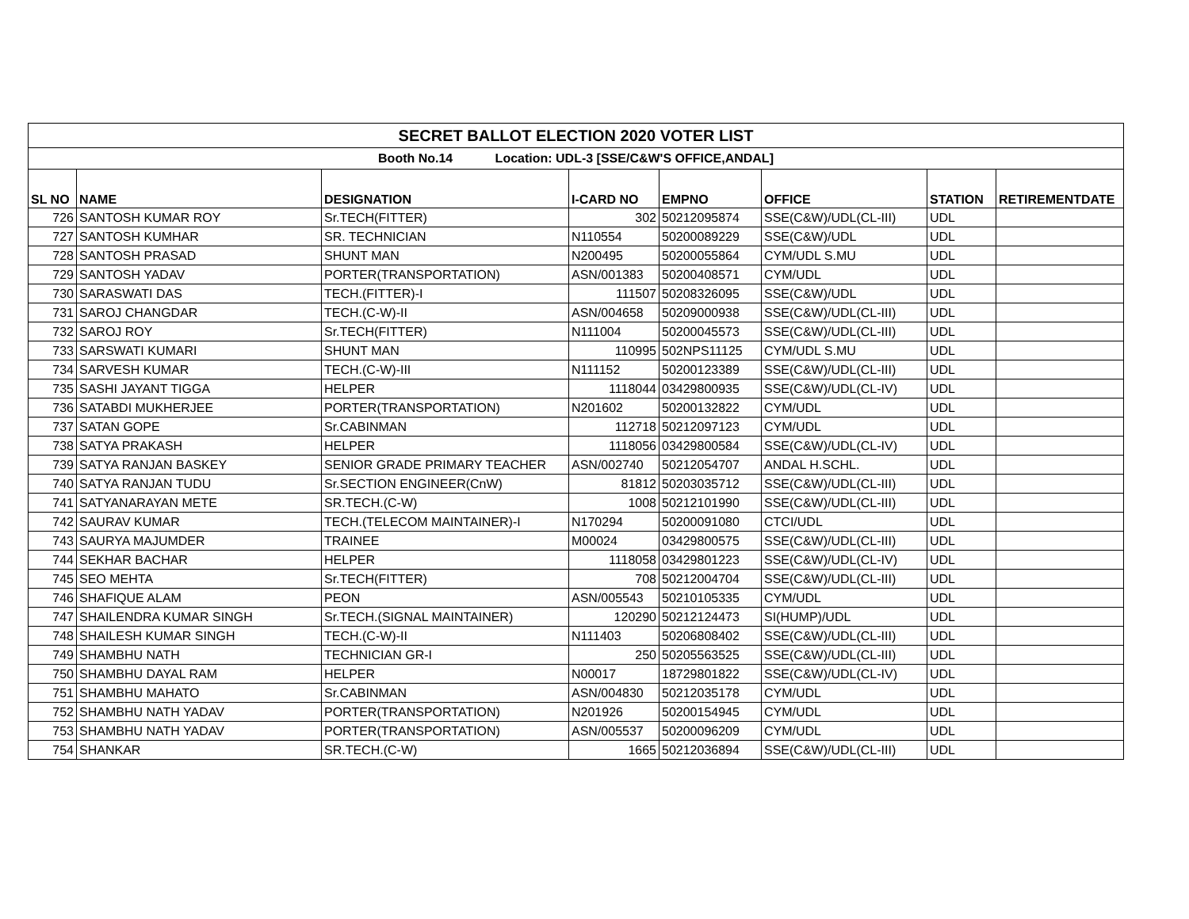| SECRET BALLOT ELECTION 2020 VOTER LIST | | | | | | | |
| Booth No.14 Location: UDL-3 [SSE/C&W'S OFFICE,ANDAL] | | | | | | | |
| SL NO | NAME | DESIGNATION | I-CARD NO | EMPNO | OFFICE | STATION | RETIREMENTDATE |
| 726 | SANTOSH KUMAR ROY | Sr.TECH(FITTER) | 302 | 50212095874 | SSE(C&W)/UDL(CL-III) | UDL | |
| 727 | SANTOSH KUMHAR | SR. TECHNICIAN | N110554 | 50200089229 | SSE(C&W)/UDL | UDL | |
| 728 | SANTOSH PRASAD | SHUNT MAN | N200495 | 50200055864 | CYM/UDL S.MU | UDL | |
| 729 | SANTOSH YADAV | PORTER(TRANSPORTATION) | ASN/001383 | 50200408571 | CYM/UDL | UDL | |
| 730 | SARASWATI DAS | TECH.(FITTER)-I | 111507 | 50208326095 | SSE(C&W)/UDL | UDL | |
| 731 | SAROJ CHANGDAR | TECH.(C-W)-II | ASN/004658 | 50209000938 | SSE(C&W)/UDL(CL-III) | UDL | |
| 732 | SAROJ ROY | Sr.TECH(FITTER) | N111004 | 50200045573 | SSE(C&W)/UDL(CL-III) | UDL | |
| 733 | SARSWATI KUMARI | SHUNT MAN | 110995 | 502NPS11125 | CYM/UDL S.MU | UDL | |
| 734 | SARVESH KUMAR | TECH.(C-W)-III | N111152 | 50200123389 | SSE(C&W)/UDL(CL-III) | UDL | |
| 735 | SASHI JAYANT TIGGA | HELPER | 1118044 | 03429800935 | SSE(C&W)/UDL(CL-IV) | UDL | |
| 736 | SATABDI MUKHERJEE | PORTER(TRANSPORTATION) | N201602 | 50200132822 | CYM/UDL | UDL | |
| 737 | SATAN GOPE | Sr.CABINMAN | 112718 | 50212097123 | CYM/UDL | UDL | |
| 738 | SATYA PRAKASH | HELPER | 1118056 | 03429800584 | SSE(C&W)/UDL(CL-IV) | UDL | |
| 739 | SATYA RANJAN BASKEY | SENIOR GRADE PRIMARY TEACHER | ASN/002740 | 50212054707 | ANDAL H.SCHL. | UDL | |
| 740 | SATYA RANJAN TUDU | Sr.SECTION ENGINEER(CnW) | 81812 | 50203035712 | SSE(C&W)/UDL(CL-III) | UDL | |
| 741 | SATYANARAYAN METE | SR.TECH.(C-W) | 1008 | 50212101990 | SSE(C&W)/UDL(CL-III) | UDL | |
| 742 | SAURAV KUMAR | TECH.(TELECOM MAINTAINER)-I | N170294 | 50200091080 | CTCI/UDL | UDL | |
| 743 | SAURYA MAJUMDER | TRAINEE | M00024 | 03429800575 | SSE(C&W)/UDL(CL-III) | UDL | |
| 744 | SEKHAR BACHAR | HELPER | 1118058 | 03429801223 | SSE(C&W)/UDL(CL-IV) | UDL | |
| 745 | SEO MEHTA | Sr.TECH(FITTER) | 708 | 50212004704 | SSE(C&W)/UDL(CL-III) | UDL | |
| 746 | SHAFIQUE ALAM | PEON | ASN/005543 | 50210105335 | CYM/UDL | UDL | |
| 747 | SHAILENDRA KUMAR SINGH | Sr.TECH.(SIGNAL MAINTAINER) | 120290 | 50212124473 | SI(HUMP)/UDL | UDL | |
| 748 | SHAILESH KUMAR SINGH | TECH.(C-W)-II | N111403 | 50206808402 | SSE(C&W)/UDL(CL-III) | UDL | |
| 749 | SHAMBHU NATH | TECHNICIAN GR-I | 250 | 50205563525 | SSE(C&W)/UDL(CL-III) | UDL | |
| 750 | SHAMBHU DAYAL RAM | HELPER | N00017 | 18729801822 | SSE(C&W)/UDL(CL-IV) | UDL | |
| 751 | SHAMBHU MAHATO | Sr.CABINMAN | ASN/004830 | 50212035178 | CYM/UDL | UDL | |
| 752 | SHAMBHU NATH YADAV | PORTER(TRANSPORTATION) | N201926 | 50200154945 | CYM/UDL | UDL | |
| 753 | SHAMBHU NATH YADAV | PORTER(TRANSPORTATION) | ASN/005537 | 50200096209 | CYM/UDL | UDL | |
| 754 | SHANKAR | SR.TECH.(C-W) | 1665 | 50212036894 | SSE(C&W)/UDL(CL-III) | UDL | |